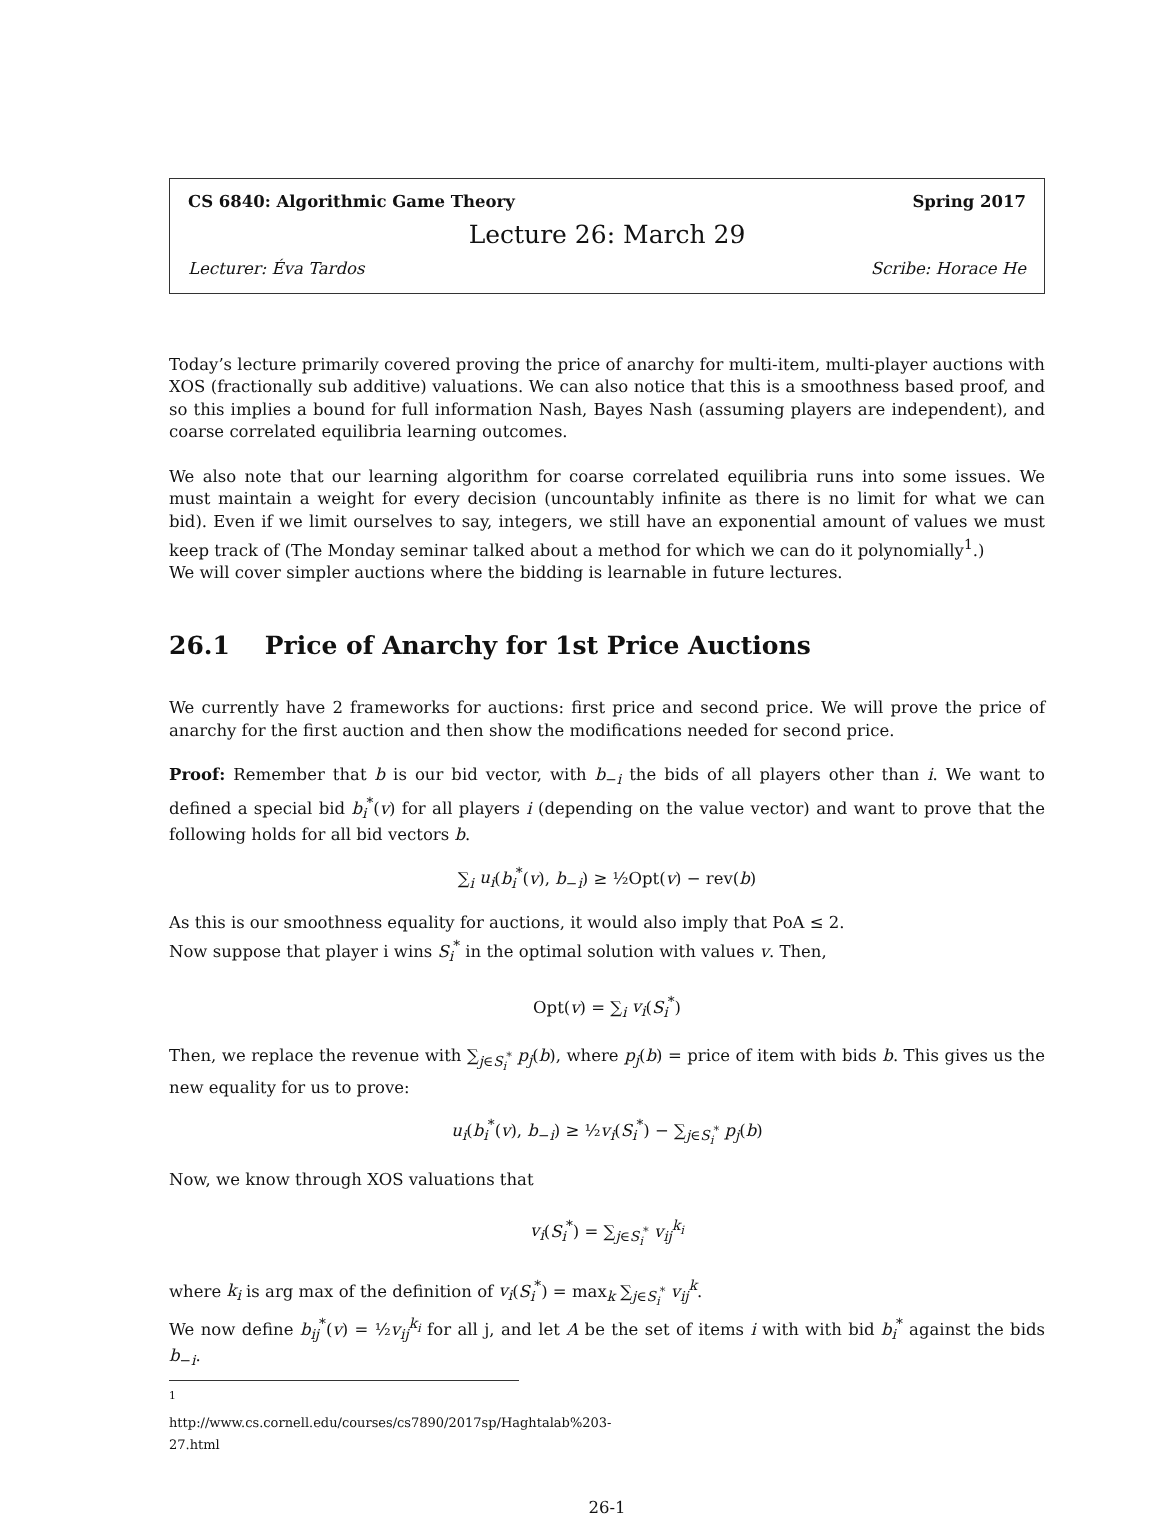CS 6840: Algorithmic Game Theory Spring 2017
Lecture 26: March 29
Lecturer: Éva Tardos Scribe: Horace He
Today’s lecture primarily covered proving the price of anarchy for multi-item, multi-player auctions with XOS (fractionally sub additive) valuations. We can also notice that this is a smoothness based proof, and so this implies a bound for full information Nash, Bayes Nash (assuming players are independent), and coarse correlated equilibria learning outcomes.
We also note that our learning algorithm for coarse correlated equilibria runs into some issues. We must maintain a weight for every decision (uncountably infinite as there is no limit for what we can bid). Even if we limit ourselves to say, integers, we still have an exponential amount of values we must keep track of (The Monday seminar talked about a method for which we can do it polynomially<sup>1</sup>.)
We will cover simpler auctions where the bidding is learnable in future lectures.
26.1 Price of Anarchy for 1st Price Auctions
We currently have 2 frameworks for auctions: first price and second price. We will prove the price of anarchy for the first auction and then show the modifications needed for second price.
Proof: Remember that b is our bid vector, with b<sub>−i</sub> the bids of all players other than i. We want to defined a special bid b<sub>i</sub><sup>*</sup>(v) for all players i (depending on the value vector) and want to prove that the following holds for all bid vectors b.
∑<sub>i</sub> u<sub>i</sub>(b<sub>i</sub><sup>*</sup>(v), b<sub>−i</sub>) ≥ ½Opt(v) − rev(b)
As this is our smoothness equality for auctions, it would also imply that PoA ≤ 2.
Now suppose that player i wins S<sub>i</sub><sup>*</sup> in the optimal solution with values v. Then,
Opt(v) = ∑<sub>i</sub> v<sub>i</sub>(S<sub>i</sub><sup>*</sup>)
Then, we replace the revenue with ∑<sub>j∈S<sub>i</sub><sup>*</sup></sub> p<sub>j</sub>(b), where p<sub>j</sub>(b) = price of item with bids b. This gives us the new equality for us to prove:
u<sub>i</sub>(b<sub>i</sub><sup>*</sup>(v), b<sub>−i</sub>) ≥ ½v<sub>i</sub>(S<sub>i</sub><sup>*</sup>) − ∑<sub>j∈S<sub>i</sub><sup>*</sup></sub> p<sub>j</sub>(b)
Now, we know through XOS valuations that
v<sub>i</sub>(S<sub>i</sub><sup>*</sup>) = ∑<sub>j∈S<sub>i</sub><sup>*</sup></sub> v<sub>ij</sub><sup>k<sub>i</sub></sup>
where k<sub>i</sub> is arg max of the definition of v<sub>i</sub>(S<sub>i</sub><sup>*</sup>) = max<sub>k</sub> ∑<sub>j∈S<sub>i</sub><sup>*</sup></sub> v<sub>ij</sub><sup>k</sup>.
We now define b<sub>ij</sub><sup>*</sup>(v) = ½v<sub>ij</sub><sup>k<sub>i</sub></sup> for all j, and let A be the set of items i with with bid b<sub>i</sub><sup>*</sup> against the bids b<sub>−i</sub>.
<sup>1</sup> http://www.cs.cornell.edu/courses/cs7890/2017sp/Haghtalab%203-27.html
26-1